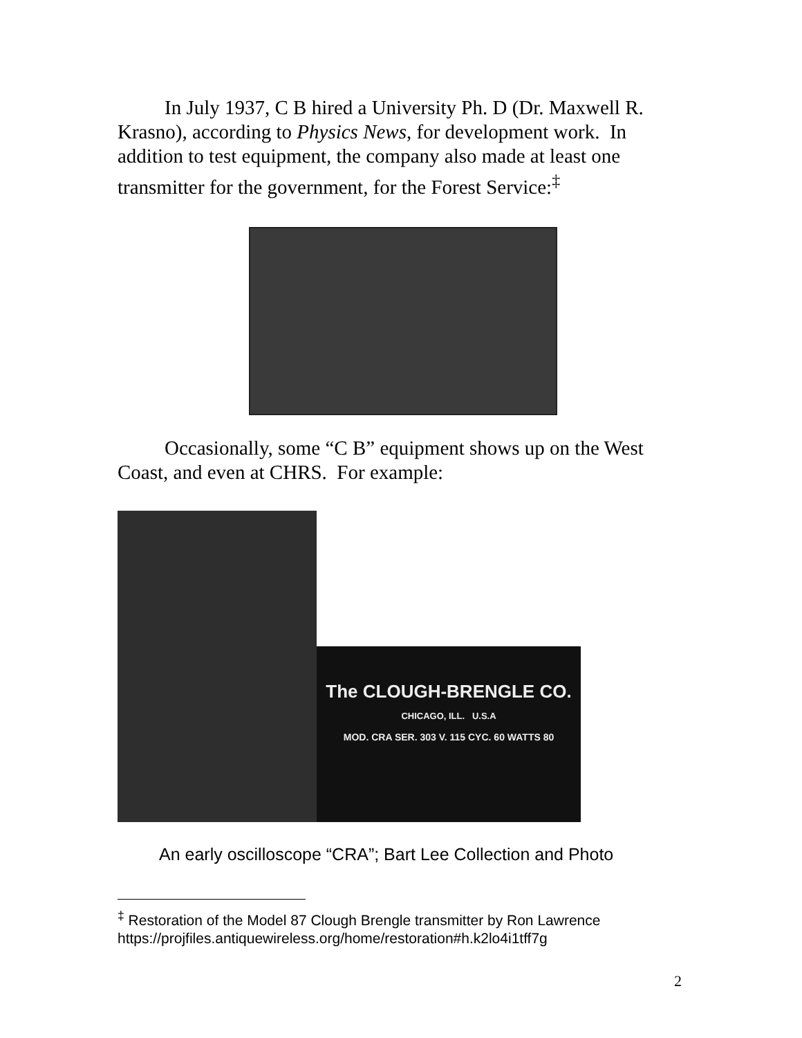In July 1937, C B hired a University Ph. D (Dr. Maxwell R. Krasno), according to Physics News, for development work. In addition to test equipment, the company also made at least one transmitter for the government, for the Forest Service:<sup>‡</sup>
Occasionally, some “C B” equipment shows up on the West Coast, and even at CHRS. For example:
The CLOUGH-BRENGLE CO.
CHICAGO, ILL. U.S.A
MOD. CRA SER. 303 V. 115 CYC. 60 WATTS 80
An early oscilloscope “CRA”; Bart Lee Collection and Photo
<sup>‡</sup> Restoration of the Model 87 Clough Brengle transmitter by Ron Lawrence https://projfiles.antiquewireless.org/home/restoration#h.k2lo4i1tff7g
2